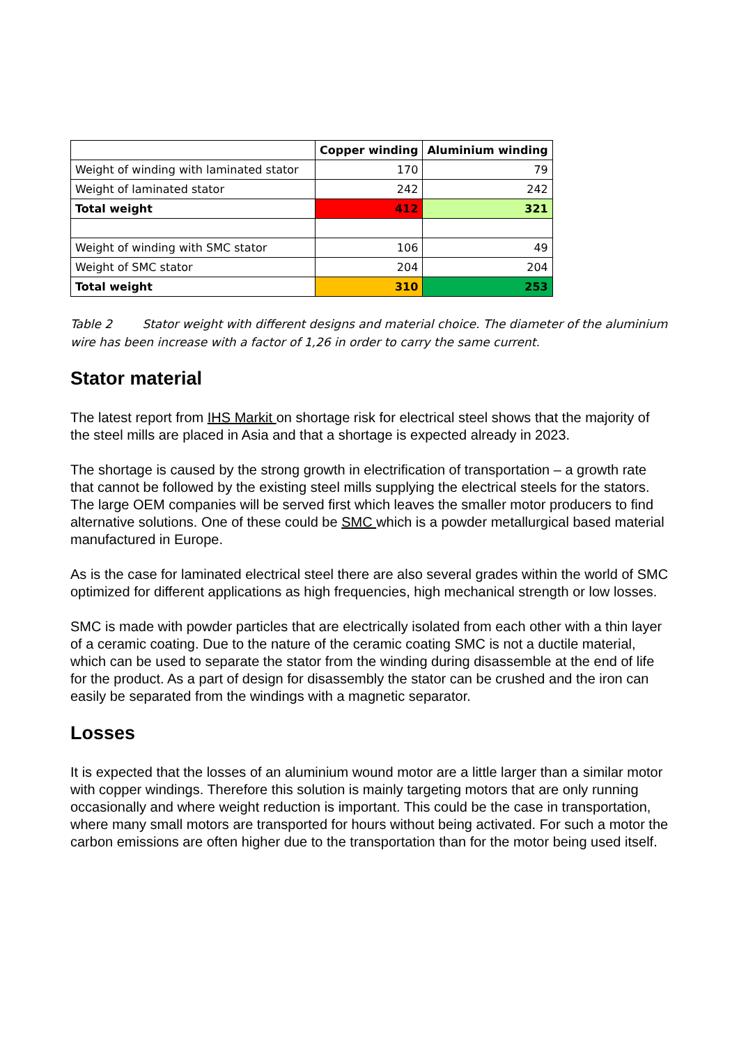| | Copper winding | Aluminium winding |
| --- | --- | --- |
| Weight of winding with laminated stator | 170 | 79 |
| Weight of laminated stator | 242 | 242 |
| Total weight | 412 | 321 |
| Weight of winding with SMC stator | 106 | 49 |
| Weight of SMC stator | 204 | 204 |
| Total weight | 310 | 253 |
Table 2 Stator weight with different designs and material choice. The diameter of the aluminium wire has been increase with a factor of 1,26 in order to carry the same current.
Stator material
The latest report from IHS Markit on shortage risk for electrical steel shows that the majority of the steel mills are placed in Asia and that a shortage is expected already in 2023.
The shortage is caused by the strong growth in electrification of transportation – a growth rate that cannot be followed by the existing steel mills supplying the electrical steels for the stators. The large OEM companies will be served first which leaves the smaller motor producers to find alternative solutions. One of these could be SMC which is a powder metallurgical based material manufactured in Europe.
As is the case for laminated electrical steel there are also several grades within the world of SMC optimized for different applications as high frequencies, high mechanical strength or low losses.
SMC is made with powder particles that are electrically isolated from each other with a thin layer of a ceramic coating. Due to the nature of the ceramic coating SMC is not a ductile material, which can be used to separate the stator from the winding during disassemble at the end of life for the product. As a part of design for disassembly the stator can be crushed and the iron can easily be separated from the windings with a magnetic separator.
Losses
It is expected that the losses of an aluminium wound motor are a little larger than a similar motor with copper windings. Therefore this solution is mainly targeting motors that are only running occasionally and where weight reduction is important. This could be the case in transportation, where many small motors are transported for hours without being activated. For such a motor the carbon emissions are often higher due to the transportation than for the motor being used itself.